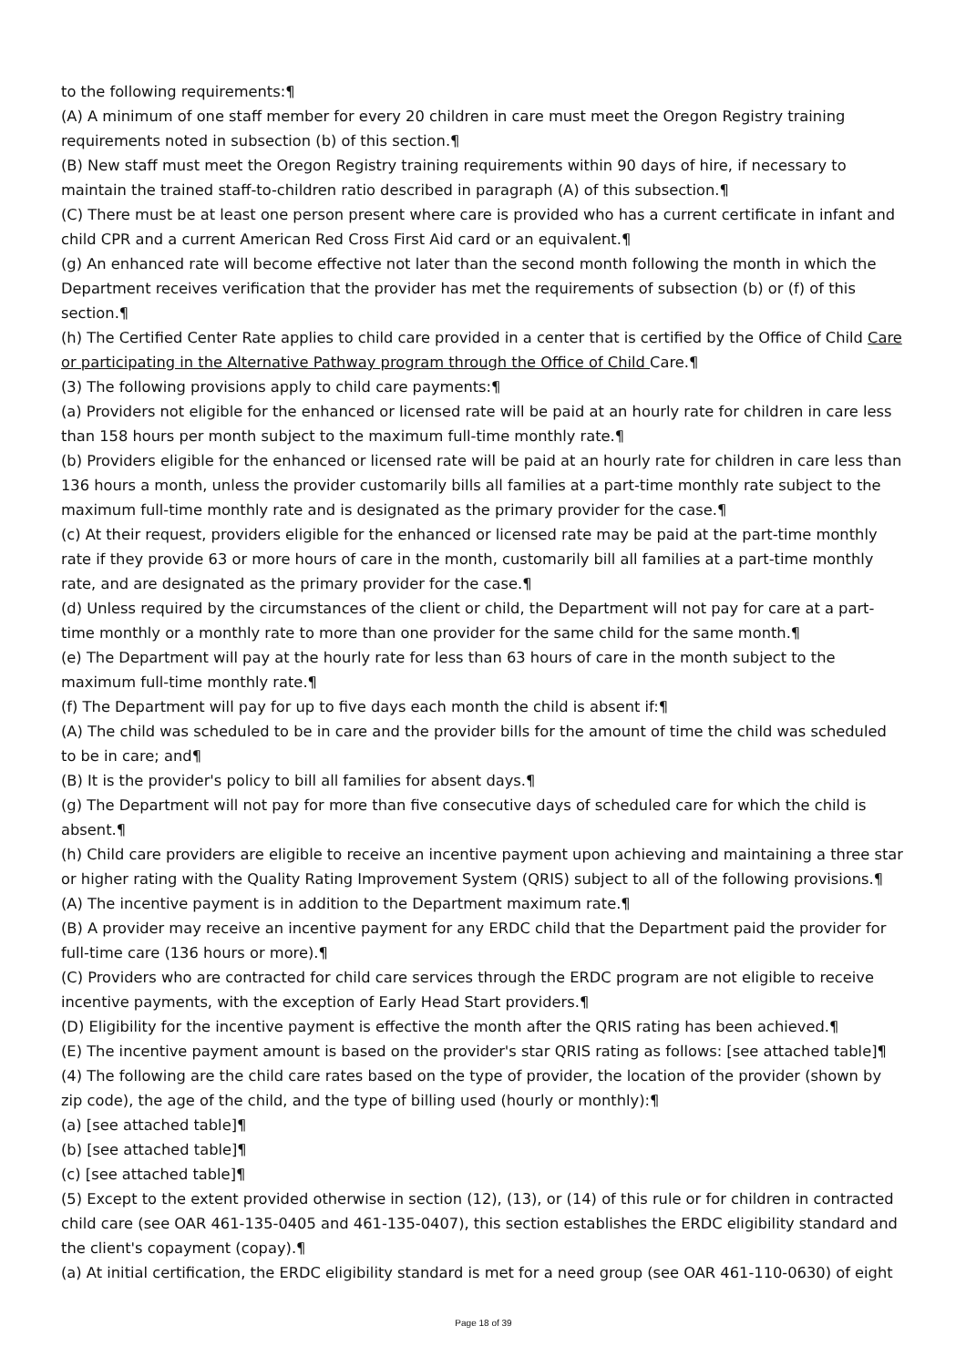to the following requirements:¶
(A) A minimum of one staff member for every 20 children in care must meet the Oregon Registry training requirements noted in subsection (b) of this section.¶
(B) New staff must meet the Oregon Registry training requirements within 90 days of hire, if necessary to maintain the trained staff-to-children ratio described in paragraph (A) of this subsection.¶
(C) There must be at least one person present where care is provided who has a current certificate in infant and child CPR and a current American Red Cross First Aid card or an equivalent.¶
(g) An enhanced rate will become effective not later than the second month following the month in which the Department receives verification that the provider has met the requirements of subsection (b) or (f) of this section.¶
(h) The Certified Center Rate applies to child care provided in a center that is certified by the Office of Child Care or participating in the Alternative Pathway program through the Office of Child Care.¶
(3) The following provisions apply to child care payments:¶
(a) Providers not eligible for the enhanced or licensed rate will be paid at an hourly rate for children in care less than 158 hours per month subject to the maximum full-time monthly rate.¶
(b) Providers eligible for the enhanced or licensed rate will be paid at an hourly rate for children in care less than 136 hours a month, unless the provider customarily bills all families at a part-time monthly rate subject to the maximum full-time monthly rate and is designated as the primary provider for the case.¶
(c) At their request, providers eligible for the enhanced or licensed rate may be paid at the part-time monthly rate if they provide 63 or more hours of care in the month, customarily bill all families at a part-time monthly rate, and are designated as the primary provider for the case.¶
(d) Unless required by the circumstances of the client or child, the Department will not pay for care at a part-time monthly or a monthly rate to more than one provider for the same child for the same month.¶
(e) The Department will pay at the hourly rate for less than 63 hours of care in the month subject to the maximum full-time monthly rate.¶
(f) The Department will pay for up to five days each month the child is absent if:¶
(A) The child was scheduled to be in care and the provider bills for the amount of time the child was scheduled to be in care; and¶
(B) It is the provider's policy to bill all families for absent days.¶
(g) The Department will not pay for more than five consecutive days of scheduled care for which the child is absent.¶
(h) Child care providers are eligible to receive an incentive payment upon achieving and maintaining a three star or higher rating with the Quality Rating Improvement System (QRIS) subject to all of the following provisions.¶
(A) The incentive payment is in addition to the Department maximum rate.¶
(B) A provider may receive an incentive payment for any ERDC child that the Department paid the provider for full-time care (136 hours or more).¶
(C) Providers who are contracted for child care services through the ERDC program are not eligible to receive incentive payments, with the exception of Early Head Start providers.¶
(D) Eligibility for the incentive payment is effective the month after the QRIS rating has been achieved.¶
(E) The incentive payment amount is based on the provider's star QRIS rating as follows: [see attached table]¶
(4) The following are the child care rates based on the type of provider, the location of the provider (shown by zip code), the age of the child, and the type of billing used (hourly or monthly):¶
(a) [see attached table]¶
(b) [see attached table]¶
(c) [see attached table]¶
(5) Except to the extent provided otherwise in section (12), (13), or (14) of this rule or for children in contracted child care (see OAR 461-135-0405 and 461-135-0407), this section establishes the ERDC eligibility standard and the client's copayment (copay).¶
(a) At initial certification, the ERDC eligibility standard is met for a need group (see OAR 461-110-0630) of eight
Page 18 of 39